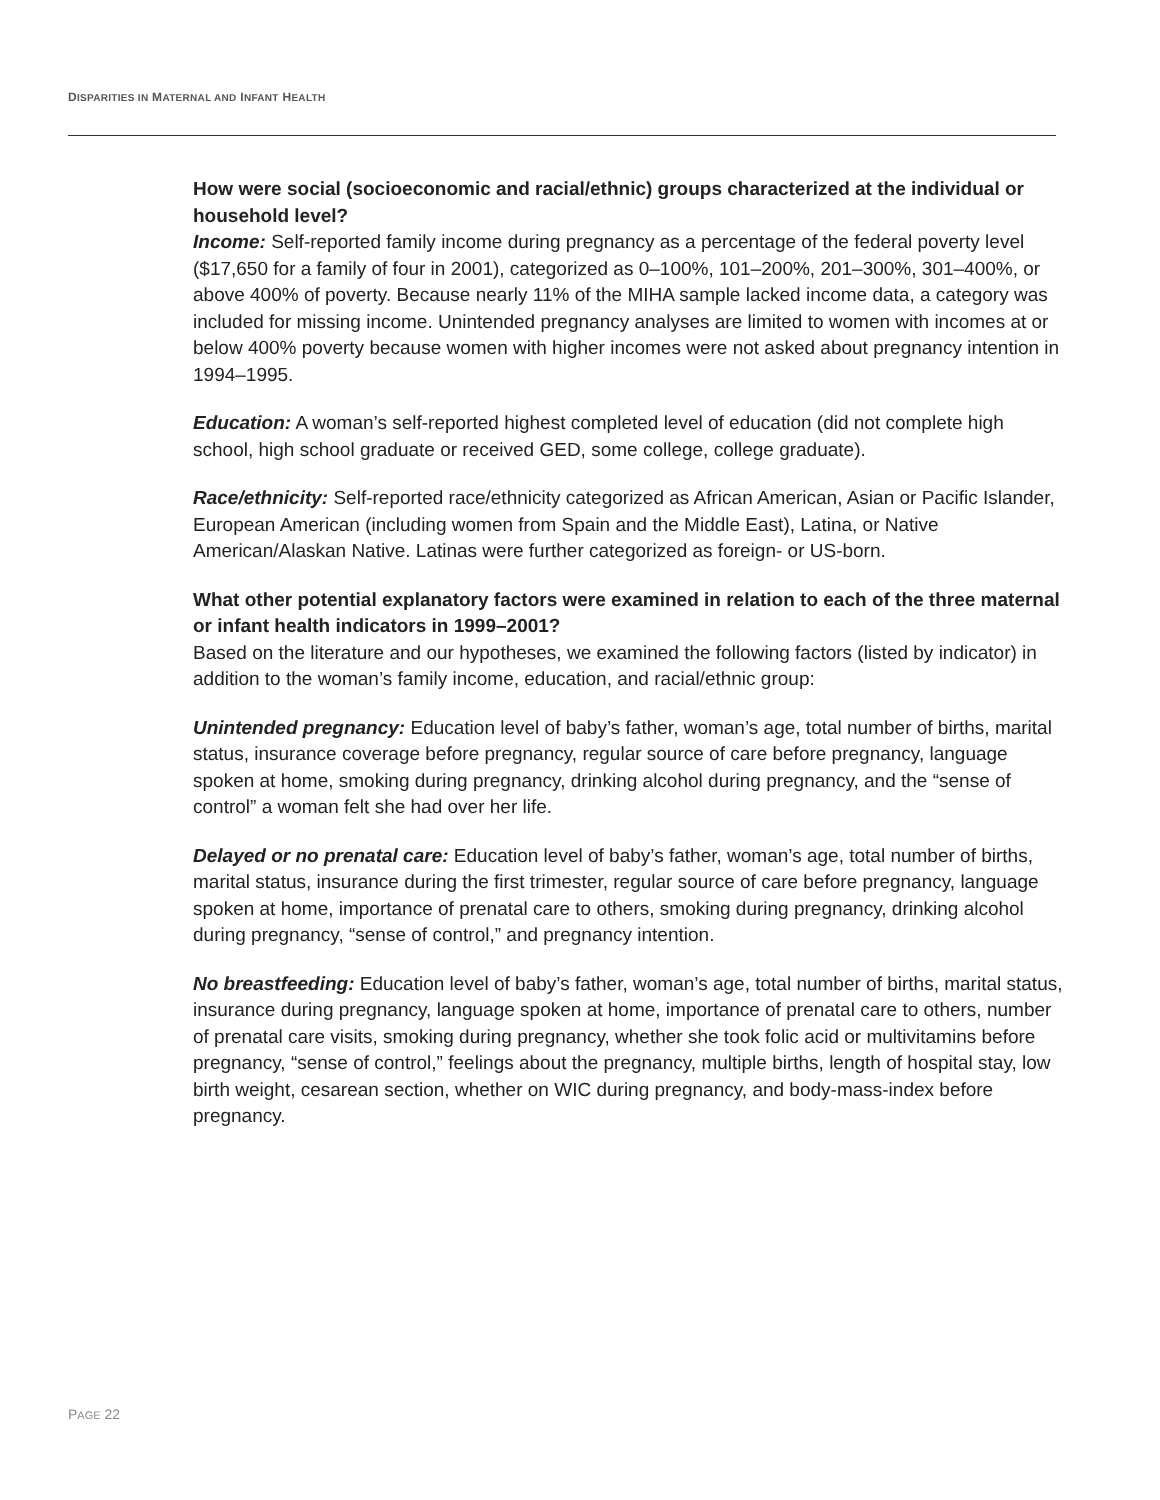DISPARITIES IN MATERNAL AND INFANT HEALTH
How were social (socioeconomic and racial/ethnic) groups characterized at the individual or household level?
Income: Self-reported family income during pregnancy as a percentage of the federal poverty level ($17,650 for a family of four in 2001), categorized as 0–100%, 101–200%, 201–300%, 301–400%, or above 400% of poverty. Because nearly 11% of the MIHA sample lacked income data, a category was included for missing income. Unintended pregnancy analyses are limited to women with incomes at or below 400% poverty because women with higher incomes were not asked about pregnancy intention in 1994–1995.
Education: A woman’s self-reported highest completed level of education (did not complete high school, high school graduate or received GED, some college, college graduate).
Race/ethnicity: Self-reported race/ethnicity categorized as African American, Asian or Pacific Islander, European American (including women from Spain and the Middle East), Latina, or Native American/Alaskan Native. Latinas were further categorized as foreign- or US-born.
What other potential explanatory factors were examined in relation to each of the three maternal or infant health indicators in 1999–2001?
Based on the literature and our hypotheses, we examined the following factors (listed by indicator) in addition to the woman’s family income, education, and racial/ethnic group:
Unintended pregnancy: Education level of baby’s father, woman’s age, total number of births, marital status, insurance coverage before pregnancy, regular source of care before pregnancy, language spoken at home, smoking during pregnancy, drinking alcohol during pregnancy, and the “sense of control” a woman felt she had over her life.
Delayed or no prenatal care: Education level of baby’s father, woman’s age, total number of births, marital status, insurance during the first trimester, regular source of care before pregnancy, language spoken at home, importance of prenatal care to others, smoking during pregnancy, drinking alcohol during pregnancy, “sense of control,” and pregnancy intention.
No breastfeeding: Education level of baby’s father, woman’s age, total number of births, marital status, insurance during pregnancy, language spoken at home, importance of prenatal care to others, number of prenatal care visits, smoking during pregnancy, whether she took folic acid or multivitamins before pregnancy, “sense of control,” feelings about the pregnancy, multiple births, length of hospital stay, low birth weight, cesarean section, whether on WIC during pregnancy, and body-mass-index before pregnancy.
PAGE 22